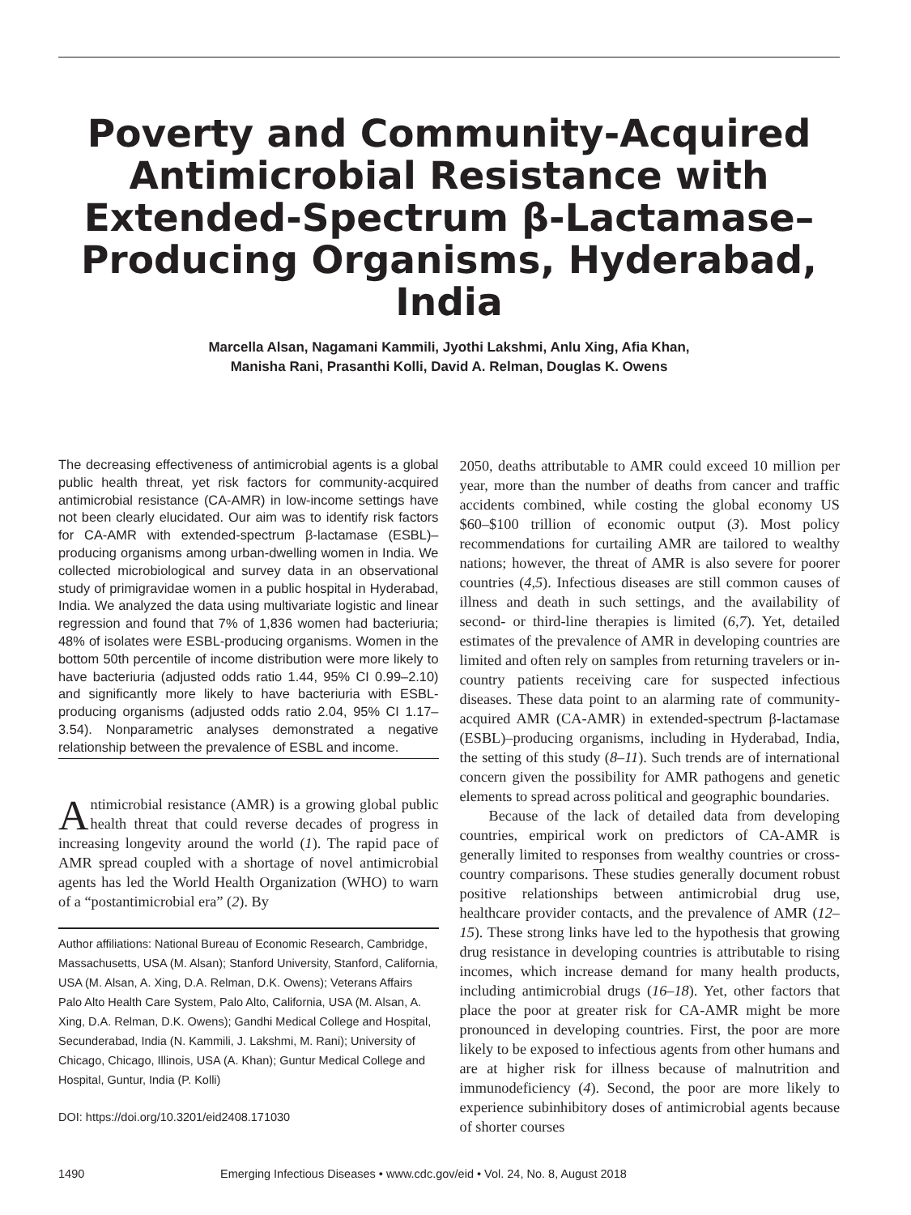Poverty and Community-Acquired Antimicrobial Resistance with Extended-Spectrum β-Lactamase–Producing Organisms, Hyderabad, India
Marcella Alsan, Nagamani Kammili, Jyothi Lakshmi, Anlu Xing, Afia Khan,
Manisha Rani, Prasanthi Kolli, David A. Relman, Douglas K. Owens
The decreasing effectiveness of antimicrobial agents is a global public health threat, yet risk factors for community-acquired antimicrobial resistance (CA-AMR) in low-income settings have not been clearly elucidated. Our aim was to identify risk factors for CA-AMR with extended-spectrum β-lactamase (ESBL)–producing organisms among urban-dwelling women in India. We collected microbiological and survey data in an observational study of primigravidae women in a public hospital in Hyderabad, India. We analyzed the data using multivariate logistic and linear regression and found that 7% of 1,836 women had bacteriuria; 48% of isolates were ESBL-producing organisms. Women in the bottom 50th percentile of income distribution were more likely to have bacteriuria (adjusted odds ratio 1.44, 95% CI 0.99–2.10) and significantly more likely to have bacteriuria with ESBL-producing organisms (adjusted odds ratio 2.04, 95% CI 1.17–3.54). Nonparametric analyses demonstrated a negative relationship between the prevalence of ESBL and income.
Antimicrobial resistance (AMR) is a growing global public health threat that could reverse decades of progress in increasing longevity around the world (1). The rapid pace of AMR spread coupled with a shortage of novel antimicrobial agents has led the World Health Organization (WHO) to warn of a “postantimicrobial era” (2). By
Author affiliations: National Bureau of Economic Research, Cambridge, Massachusetts, USA (M. Alsan); Stanford University, Stanford, California, USA (M. Alsan, A. Xing, D.A. Relman, D.K. Owens); Veterans Affairs Palo Alto Health Care System, Palo Alto, California, USA (M. Alsan, A. Xing, D.A. Relman, D.K. Owens); Gandhi Medical College and Hospital, Secunderabad, India (N. Kammili, J. Lakshmi, M. Rani); University of Chicago, Chicago, Illinois, USA (A. Khan); Guntur Medical College and Hospital, Guntur, India (P. Kolli)
DOI: https://doi.org/10.3201/eid2408.171030
2050, deaths attributable to AMR could exceed 10 million per year, more than the number of deaths from cancer and traffic accidents combined, while costing the global economy US $60–$100 trillion of economic output (3). Most policy recommendations for curtailing AMR are tailored to wealthy nations; however, the threat of AMR is also severe for poorer countries (4,5). Infectious diseases are still common causes of illness and death in such settings, and the availability of second- or third-line therapies is limited (6,7). Yet, detailed estimates of the prevalence of AMR in developing countries are limited and often rely on samples from returning travelers or in-country patients receiving care for suspected infectious diseases. These data point to an alarming rate of community-acquired AMR (CA-AMR) in extended-spectrum β-lactamase (ESBL)–producing organisms, including in Hyderabad, India, the setting of this study (8–11). Such trends are of international concern given the possibility for AMR pathogens and genetic elements to spread across political and geographic boundaries.
Because of the lack of detailed data from developing countries, empirical work on predictors of CA-AMR is generally limited to responses from wealthy countries or cross-country comparisons. These studies generally document robust positive relationships between antimicrobial drug use, healthcare provider contacts, and the prevalence of AMR (12–15). These strong links have led to the hypothesis that growing drug resistance in developing countries is attributable to rising incomes, which increase demand for many health products, including antimicrobial drugs (16–18). Yet, other factors that place the poor at greater risk for CA-AMR might be more pronounced in developing countries. First, the poor are more likely to be exposed to infectious agents from other humans and are at higher risk for illness because of malnutrition and immunodeficiency (4). Second, the poor are more likely to experience subinhibitory doses of antimicrobial agents because of shorter courses
1490 Emerging Infectious Diseases • www.cdc.gov/eid • Vol. 24, No. 8, August 2018